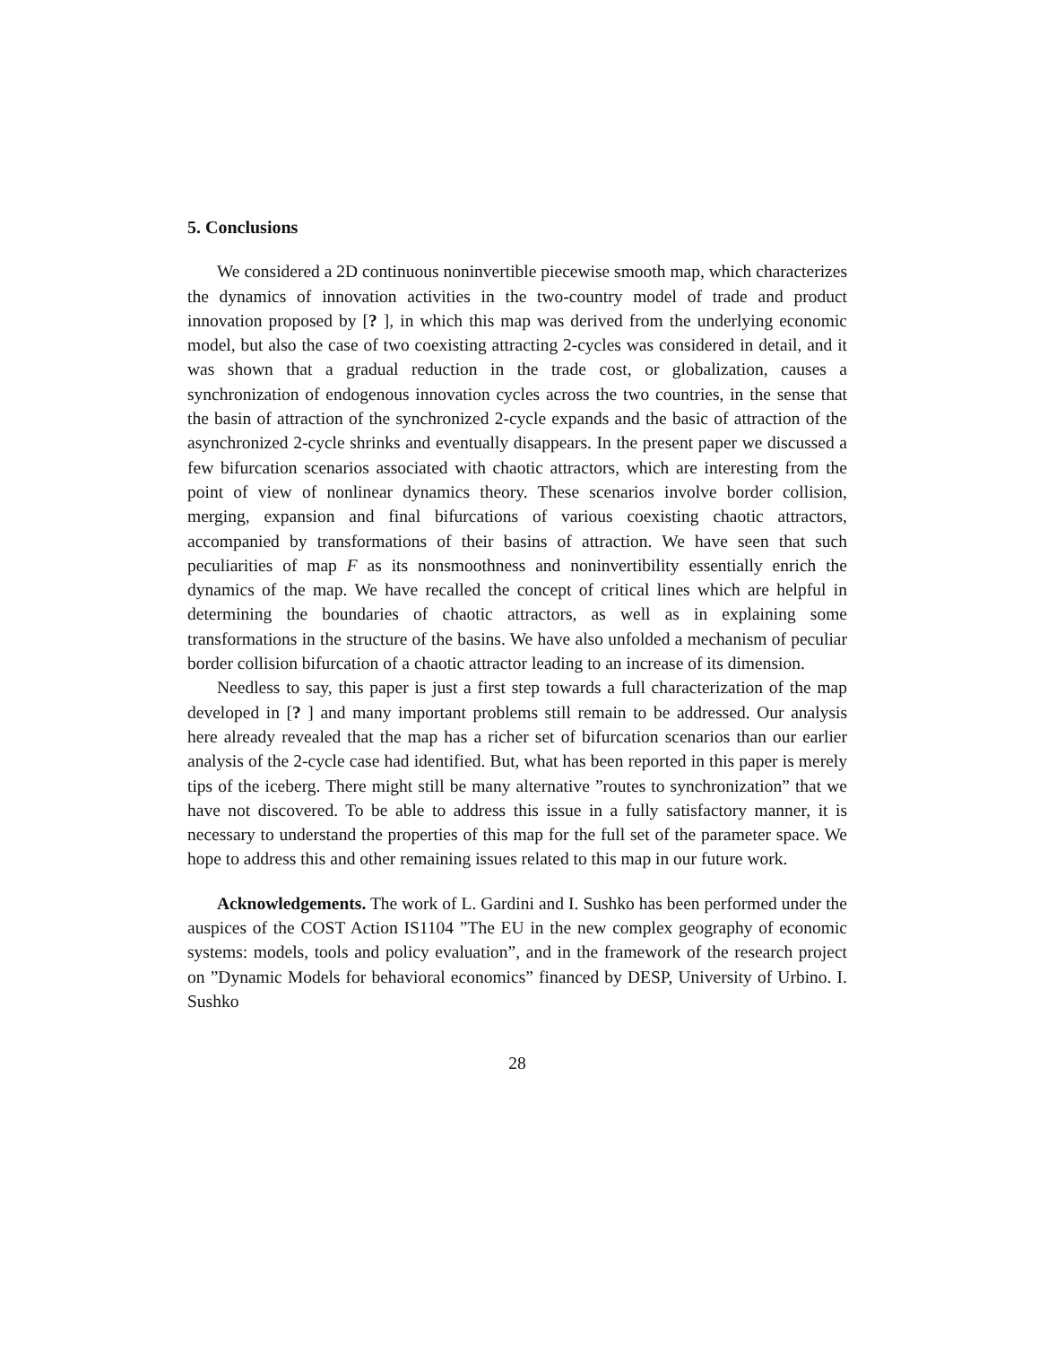5. Conclusions
We considered a 2D continuous noninvertible piecewise smooth map, which characterizes the dynamics of innovation activities in the two-country model of trade and product innovation proposed by [? ], in which this map was derived from the underlying economic model, but also the case of two coexisting attracting 2-cycles was considered in detail, and it was shown that a gradual reduction in the trade cost, or globalization, causes a synchronization of endogenous innovation cycles across the two countries, in the sense that the basin of attraction of the synchronized 2-cycle expands and the basic of attraction of the asynchronized 2-cycle shrinks and eventually disappears. In the present paper we discussed a few bifurcation scenarios associated with chaotic attractors, which are interesting from the point of view of nonlinear dynamics theory. These scenarios involve border collision, merging, expansion and final bifurcations of various coexisting chaotic attractors, accompanied by transformations of their basins of attraction. We have seen that such peculiarities of map F as its nonsmoothness and noninvertibility essentially enrich the dynamics of the map. We have recalled the concept of critical lines which are helpful in determining the boundaries of chaotic attractors, as well as in explaining some transformations in the structure of the basins. We have also unfolded a mechanism of peculiar border collision bifurcation of a chaotic attractor leading to an increase of its dimension.
Needless to say, this paper is just a first step towards a full characterization of the map developed in [? ] and many important problems still remain to be addressed. Our analysis here already revealed that the map has a richer set of bifurcation scenarios than our earlier analysis of the 2-cycle case had identified. But, what has been reported in this paper is merely tips of the iceberg. There might still be many alternative ”routes to synchronization” that we have not discovered. To be able to address this issue in a fully satisfactory manner, it is necessary to understand the properties of this map for the full set of the parameter space. We hope to address this and other remaining issues related to this map in our future work.
Acknowledgements. The work of L. Gardini and I. Sushko has been performed under the auspices of the COST Action IS1104 ”The EU in the new complex geography of economic systems: models, tools and policy evaluation”, and in the framework of the research project on ”Dynamic Models for behavioral economics” financed by DESP, University of Urbino. I. Sushko
28